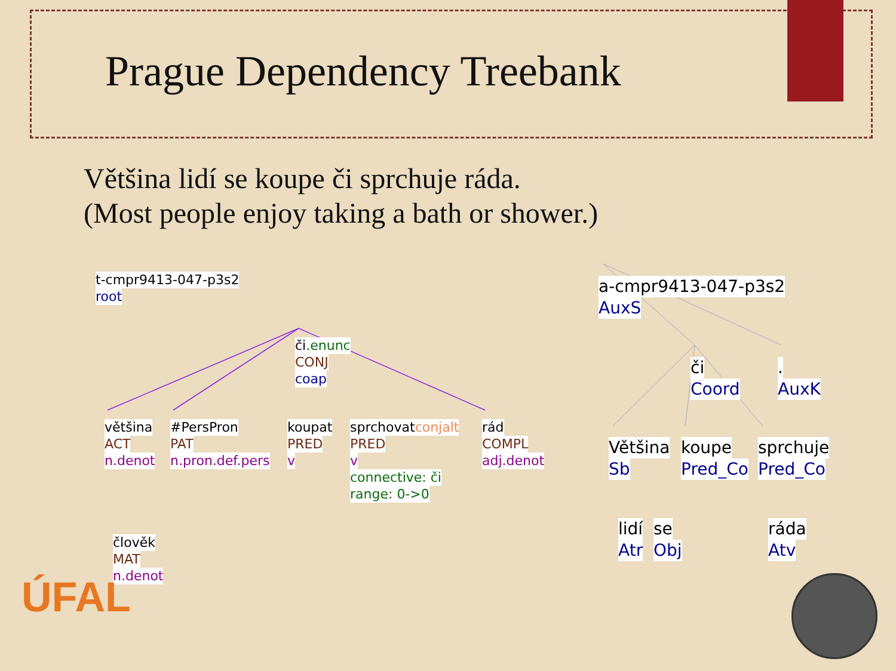Prague Dependency Treebank
Většina lidí se koupe či sprchuje ráda.
(Most people enjoy taking a bath or shower.)
t-cmpr9413-047-p3s2
root
či.enunc
CONJ
coap
většina
ACT
n.denot
#PersPron
PAT
n.pron.def.pers
koupat
PRED
v
sprchovatconjalt
PRED
v
connective: či
range: 0->0
rád
COMPL
adj.denot
člověk
MAT
n.denot
a-cmpr9413-047-p3s2
AuxS
či
Coord
.
AuxK
Většina
Sb
koupe
Pred_Co
sprchuje
Pred_Co
lidí
Atr
se
Obj
ráda
Atv
ÚFAL